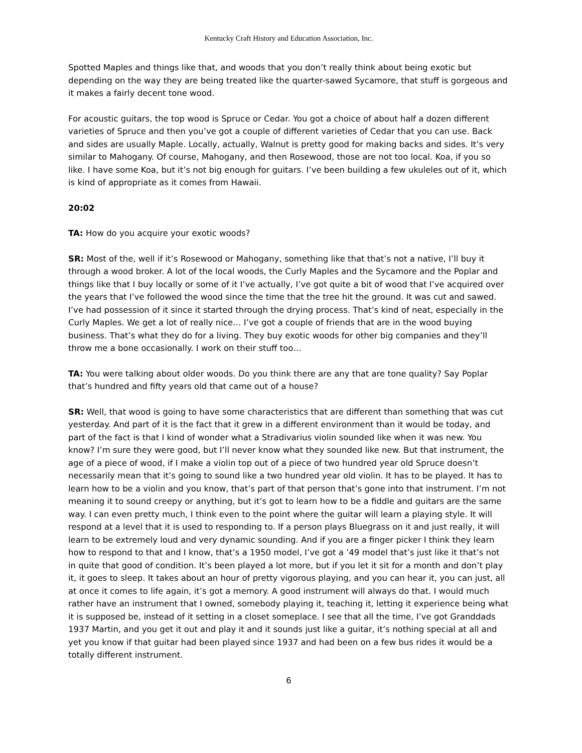Kentucky Craft History and Education Association, Inc.
Spotted Maples and things like that, and woods that you don’t really think about being exotic but depending on the way they are being treated like the quarter-sawed Sycamore, that stuff is gorgeous and it makes a fairly decent tone wood.
For acoustic guitars, the top wood is Spruce or Cedar. You got a choice of about half a dozen different varieties of Spruce and then you’ve got a couple of different varieties of Cedar that you can use. Back and sides are usually Maple. Locally, actually, Walnut is pretty good for making backs and sides. It’s very similar to Mahogany. Of course, Mahogany, and then Rosewood, those are not too local. Koa, if you so like. I have some Koa, but it’s not big enough for guitars. I’ve been building a few ukuleles out of it, which is kind of appropriate as it comes from Hawaii.
20:02
TA: How do you acquire your exotic woods?
SR: Most of the, well if it’s Rosewood or Mahogany, something like that that’s not a native, I’ll buy it through a wood broker. A lot of the local woods, the Curly Maples and the Sycamore and the Poplar and things like that I buy locally or some of it I’ve actually, I’ve got quite a bit of wood that I’ve acquired over the years that I’ve followed the wood since the time that the tree hit the ground. It was cut and sawed. I’ve had possession of it since it started through the drying process. That’s kind of neat, especially in the Curly Maples. We get a lot of really nice… I’ve got a couple of friends that are in the wood buying business. That’s what they do for a living. They buy exotic woods for other big companies and they’ll throw me a bone occasionally. I work on their stuff too…
TA: You were talking about older woods. Do you think there are any that are tone quality? Say Poplar that’s hundred and fifty years old that came out of a house?
SR: Well, that wood is going to have some characteristics that are different than something that was cut yesterday. And part of it is the fact that it grew in a different environment than it would be today, and part of the fact is that I kind of wonder what a Stradivarius violin sounded like when it was new. You know? I’m sure they were good, but I’ll never know what they sounded like new. But that instrument, the age of a piece of wood, if I make a violin top out of a piece of two hundred year old Spruce doesn’t necessarily mean that it’s going to sound like a two hundred year old violin. It has to be played. It has to learn how to be a violin and you know, that’s part of that person that’s gone into that instrument. I’m not meaning it to sound creepy or anything, but it’s got to learn how to be a fiddle and guitars are the same way. I can even pretty much, I think even to the point where the guitar will learn a playing style. It will respond at a level that it is used to responding to. If a person plays Bluegrass on it and just really, it will learn to be extremely loud and very dynamic sounding. And if you are a finger picker I think they learn how to respond to that and I know, that’s a 1950 model, I’ve got a ’49 model that’s just like it that’s not in quite that good of condition. It’s been played a lot more, but if you let it sit for a month and don’t play it, it goes to sleep. It takes about an hour of pretty vigorous playing, and you can hear it, you can just, all at once it comes to life again, it’s got a memory. A good instrument will always do that. I would much rather have an instrument that I owned, somebody playing it, teaching it, letting it experience being what it is supposed be, instead of it setting in a closet someplace. I see that all the time, I’ve got Granddads 1937 Martin, and you get it out and play it and it sounds just like a guitar, it’s nothing special at all and yet you know if that guitar had been played since 1937 and had been on a few bus rides it would be a totally different instrument.
6